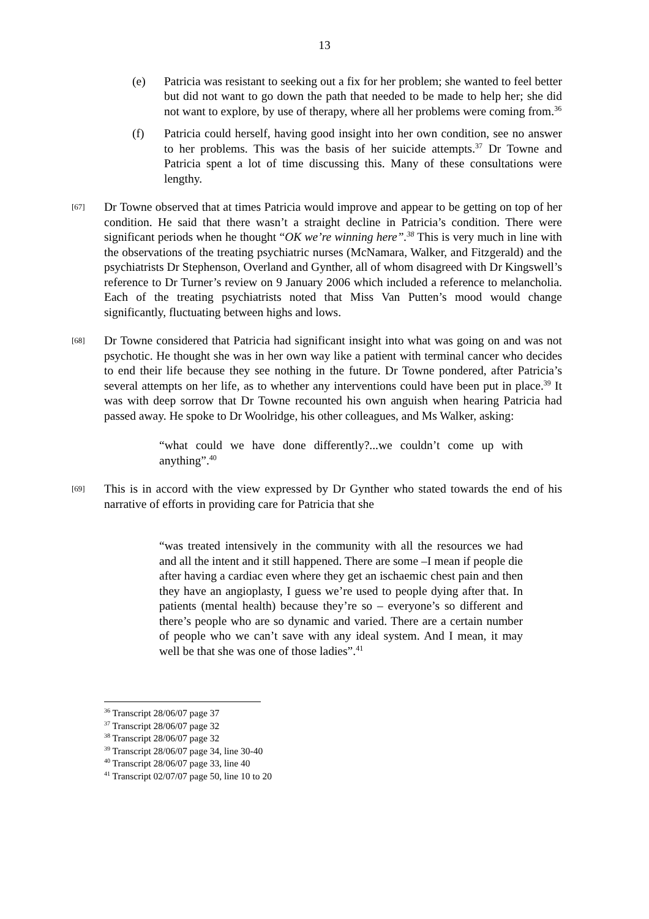13
(e) Patricia was resistant to seeking out a fix for her problem; she wanted to feel better but did not want to go down the path that needed to be made to help her; she did not want to explore, by use of therapy, where all her problems were coming from.<sup>36</sup>
(f) Patricia could herself, having good insight into her own condition, see no answer to her problems. This was the basis of her suicide attempts.<sup>37</sup> Dr Towne and Patricia spent a lot of time discussing this. Many of these consultations were lengthy.
[67]
Dr Towne observed that at times Patricia would improve and appear to be getting on top of her condition. He said that there wasn’t a straight decline in Patricia’s condition. There were significant periods when he thought “OK we’re winning here”.<sup>38</sup> This is very much in line with the observations of the treating psychiatric nurses (McNamara, Walker, and Fitzgerald) and the psychiatrists Dr Stephenson, Overland and Gynther, all of whom disagreed with Dr Kingswell’s reference to Dr Turner’s review on 9 January 2006 which included a reference to melancholia. Each of the treating psychiatrists noted that Miss Van Putten’s mood would change significantly, fluctuating between highs and lows.
[68]
Dr Towne considered that Patricia had significant insight into what was going on and was not psychotic. He thought she was in her own way like a patient with terminal cancer who decides to end their life because they see nothing in the future. Dr Towne pondered, after Patricia’s several attempts on her life, as to whether any interventions could have been put in place.<sup>39</sup> It was with deep sorrow that Dr Towne recounted his own anguish when hearing Patricia had passed away. He spoke to Dr Woolridge, his other colleagues, and Ms Walker, asking:
“what could we have done differently?...we couldn’t come up with anything”.<sup>40</sup>
[69]
This is in accord with the view expressed by Dr Gynther who stated towards the end of his narrative of efforts in providing care for Patricia that she
“was treated intensively in the community with all the resources we had and all the intent and it still happened. There are some –I mean if people die after having a cardiac even where they get an ischaemic chest pain and then they have an angioplasty, I guess we’re used to people dying after that. In patients (mental health) because they’re so – everyone’s so different and there’s people who are so dynamic and varied. There are a certain number of people who we can’t save with any ideal system. And I mean, it may well be that she was one of those ladies”.<sup>41</sup>
<sup>36</sup> Transcript 28/06/07 page 37
<sup>37</sup> Transcript 28/06/07 page 32
<sup>38</sup> Transcript 28/06/07 page 32
<sup>39</sup> Transcript 28/06/07 page 34, line 30-40
<sup>40</sup> Transcript 28/06/07 page 33, line 40
<sup>41</sup> Transcript 02/07/07 page 50, line 10 to 20